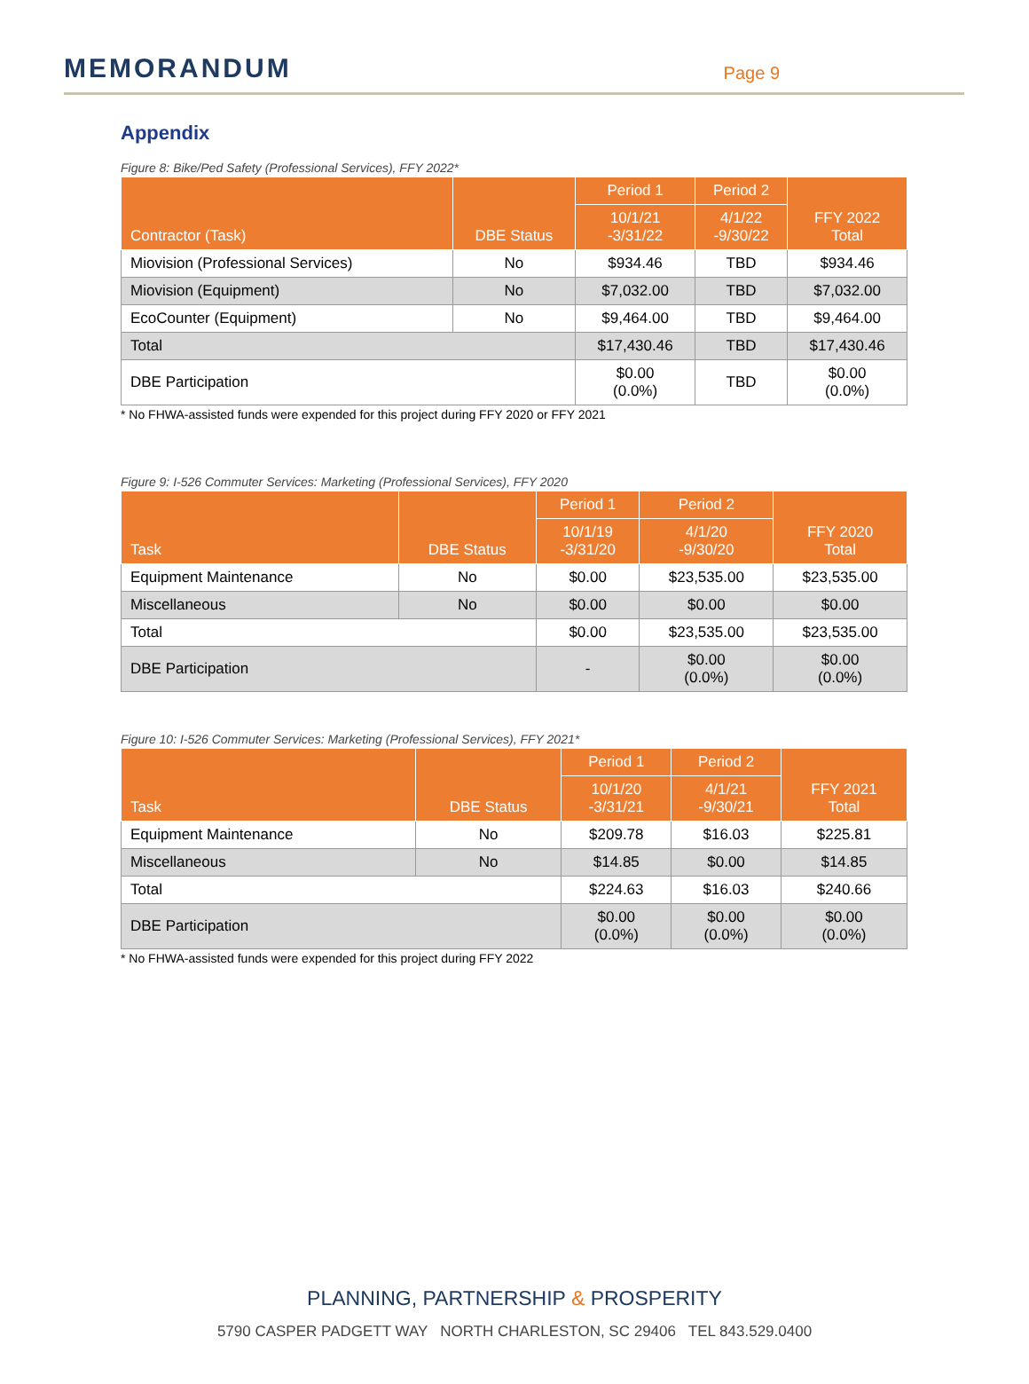MEMORANDUM
Page 9
Appendix
Figure 8: Bike/Ped Safety (Professional Services), FFY 2022*
| Contractor (Task) | DBE Status | Period 1 | Period 2 | FFY 2022 Total |
| --- | --- | --- | --- | --- |
| | | 10/1/21 -3/31/22 | 4/1/22 -9/30/22 | |
| Miovision (Professional Services) | No | $934.46 | TBD | $934.46 |
| Miovision (Equipment) | No | $7,032.00 | TBD | $7,032.00 |
| EcoCounter (Equipment) | No | $9,464.00 | TBD | $9,464.00 |
| Total | | $17,430.46 | TBD | $17,430.46 |
| DBE Participation | | $0.00 (0.0%) | TBD | $0.00 (0.0%) |
* No FHWA-assisted funds were expended for this project during FFY 2020 or FFY 2021
Figure 9: I-526 Commuter Services: Marketing (Professional Services), FFY 2020
| Task | DBE Status | Period 1 | Period 2 | FFY 2020 Total |
| --- | --- | --- | --- | --- |
| | | 10/1/19 -3/31/20 | 4/1/20 -9/30/20 | |
| Equipment Maintenance | No | $0.00 | $23,535.00 | $23,535.00 |
| Miscellaneous | No | $0.00 | $0.00 | $0.00 |
| Total | | $0.00 | $23,535.00 | $23,535.00 |
| DBE Participation | | - | $0.00 (0.0%) | $0.00 (0.0%) |
Figure 10: I-526 Commuter Services: Marketing (Professional Services), FFY 2021*
| Task | DBE Status | Period 1 | Period 2 | FFY 2021 Total |
| --- | --- | --- | --- | --- |
| | | 10/1/20 -3/31/21 | 4/1/21 -9/30/21 | |
| Equipment Maintenance | No | $209.78 | $16.03 | $225.81 |
| Miscellaneous | No | $14.85 | $0.00 | $14.85 |
| Total | | $224.63 | $16.03 | $240.66 |
| DBE Participation | | $0.00 (0.0%) | $0.00 (0.0%) | $0.00 (0.0%) |
* No FHWA-assisted funds were expended for this project during FFY 2022
PLANNING, PARTNERSHIP & PROSPERITY
5790 CASPER PADGETT WAY NORTH CHARLESTON, SC 29406 TEL 843.529.0400